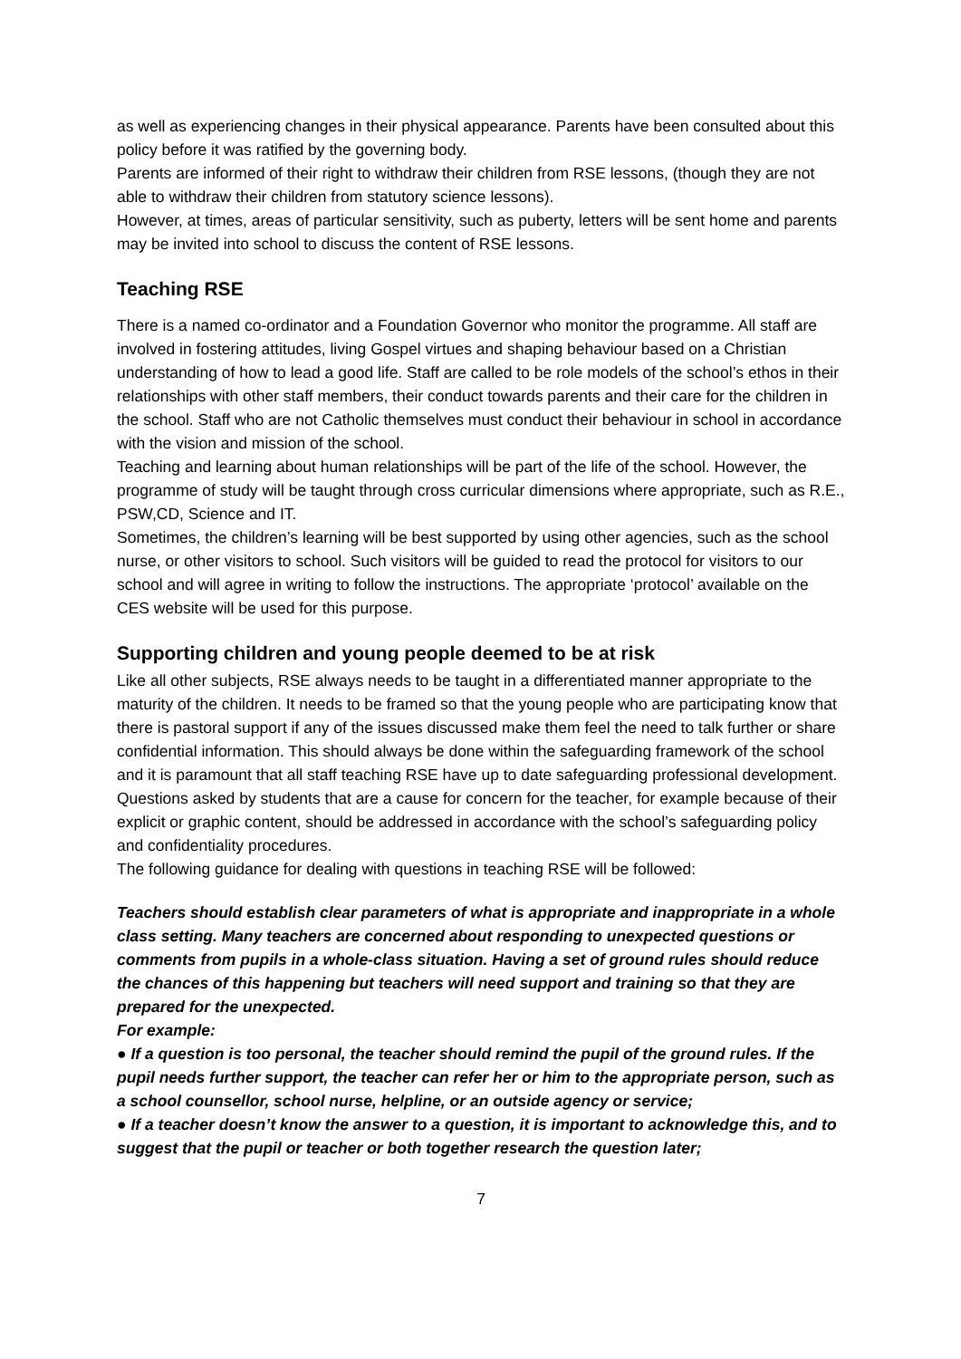as well as experiencing changes in their physical appearance. Parents have been consulted about this policy before it was ratified by the governing body.
Parents are informed of their right to withdraw their children from RSE lessons, (though they are not able to withdraw their children from statutory science lessons).
However, at times, areas of particular sensitivity, such as puberty, letters will be sent home and parents may be invited into school to discuss the content of RSE lessons.
Teaching RSE
There is a named co-ordinator and a Foundation Governor who monitor the programme. All staff are involved in fostering attitudes, living Gospel virtues and shaping behaviour based on a Christian understanding of how to lead a good life. Staff are called to be role models of the school’s ethos in their relationships with other staff members, their conduct towards parents and their care for the children in the school. Staff who are not Catholic themselves must conduct their behaviour in school in accordance with the vision and mission of the school.
Teaching and learning about human relationships will be part of the life of the school. However, the programme of study will be taught through cross curricular dimensions where appropriate, such as R.E., PSW,CD, Science and IT.
Sometimes, the children’s learning will be best supported by using other agencies, such as the school nurse, or other visitors to school. Such visitors will be guided to read the protocol for visitors to our school and will agree in writing to follow the instructions. The appropriate ‘protocol’ available on the CES website will be used for this purpose.
Supporting children and young people deemed to be at risk
Like all other subjects, RSE always needs to be taught in a differentiated manner appropriate to the maturity of the children. It needs to be framed so that the young people who are participating know that there is pastoral support if any of the issues discussed make them feel the need to talk further or share confidential information. This should always be done within the safeguarding framework of the school and it is paramount that all staff teaching RSE have up to date safeguarding professional development.
Questions asked by students that are a cause for concern for the teacher, for example because of their explicit or graphic content, should be addressed in accordance with the school’s safeguarding policy and confidentiality procedures.
The following guidance for dealing with questions in teaching RSE will be followed:
Teachers should establish clear parameters of what is appropriate and inappropriate in a whole class setting. Many teachers are concerned about responding to unexpected questions or comments from pupils in a whole-class situation. Having a set of ground rules should reduce the chances of this happening but teachers will need support and training so that they are prepared for the unexpected.
For example:
● If a question is too personal, the teacher should remind the pupil of the ground rules. If the pupil needs further support, the teacher can refer her or him to the appropriate person, such as a school counsellor, school nurse, helpline, or an outside agency or service;
● If a teacher doesn’t know the answer to a question, it is important to acknowledge this, and to suggest that the pupil or teacher or both together research the question later;
7